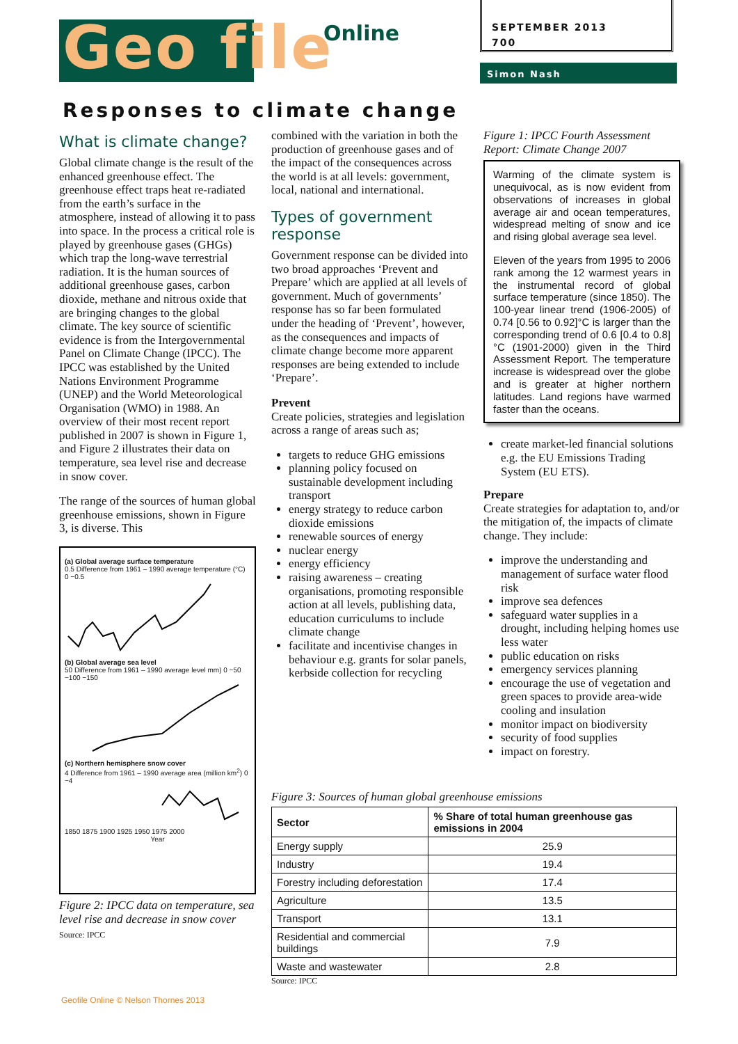Geo file Online
SEPTEMBER 2013
700
Simon Nash
Responses to climate change
What is climate change?
Global climate change is the result of the enhanced greenhouse effect. The greenhouse effect traps heat re-radiated from the earth’s surface in the atmosphere, instead of allowing it to pass into space. In the process a critical role is played by greenhouse gases (GHGs) which trap the long-wave terrestrial radiation. It is the human sources of additional greenhouse gases, carbon dioxide, methane and nitrous oxide that are bringing changes to the global climate. The key source of scientific evidence is from the Intergovernmental Panel on Climate Change (IPCC). The IPCC was established by the United Nations Environment Programme (UNEP) and the World Meteorological Organisation (WMO) in 1988. An overview of their most recent report published in 2007 is shown in Figure 1, and Figure 2 illustrates their data on temperature, sea level rise and decrease in snow cover.
The range of the sources of human global greenhouse emissions, shown in Figure 3, is diverse. This
(a) Global average surface temperature
0.5 Difference from 1961 – 1990 average temperature (°C) 0 −0.5
(b) Global average sea level
50 Difference from 1961 – 1990 average level mm) 0 −50 −100 −150
(c) Northern hemisphere snow cover
4 Difference from 1961 – 1990 average area (million km<sup>2</sup>) 0 −4
1850 1875 1900 1925 1950 1975 2000
Year
Figure 2: IPCC data on temperature, sea level rise and decrease in snow cover
Source: IPCC
combined with the variation in both the production of greenhouse gases and of the impact of the consequences across the world is at all levels: government, local, national and international.
Types of government response
Government response can be divided into two broad approaches ‘Prevent and Prepare’ which are applied at all levels of government. Much of governments’ response has so far been formulated under the heading of ‘Prevent’, however, as the consequences and impacts of climate change become more apparent responses are being extended to include ‘Prepare’.
Prevent
Create policies, strategies and legislation across a range of areas such as;
targets to reduce GHG emissions
planning policy focused on sustainable development including transport
energy strategy to reduce carbon dioxide emissions
renewable sources of energy
nuclear energy
energy efficiency
raising awareness – creating organisations, promoting responsible action at all levels, publishing data, education curriculums to include climate change
facilitate and incentivise changes in behaviour e.g. grants for solar panels, kerbside collection for recycling
Figure 1: IPCC Fourth Assessment Report: Climate Change 2007
Warming of the climate system is unequivocal, as is now evident from observations of increases in global average air and ocean temperatures, widespread melting of snow and ice and rising global average sea level.
Eleven of the years from 1995 to 2006 rank among the 12 warmest years in the instrumental record of global surface temperature (since 1850). The 100-year linear trend (1906-2005) of 0.74 [0.56 to 0.92]°C is larger than the corresponding trend of 0.6 [0.4 to 0.8]°C (1901-2000) given in the Third Assessment Report. The temperature increase is widespread over the globe and is greater at higher northern latitudes. Land regions have warmed faster than the oceans.
create market-led financial solutions e.g. the EU Emissions Trading System (EU ETS).
Prepare
Create strategies for adaptation to, and/or the mitigation of, the impacts of climate change. They include:
improve the understanding and management of surface water flood risk
improve sea defences
safeguard water supplies in a drought, including helping homes use less water
public education on risks
emergency services planning
encourage the use of vegetation and green spaces to provide area-wide cooling and insulation
monitor impact on biodiversity
security of food supplies
impact on forestry.
Figure 3: Sources of human global greenhouse emissions
| Sector | % Share of total human greenhouse gas emissions in 2004 |
| --- | --- |
| Energy supply | 25.9 |
| Industry | 19.4 |
| Forestry including deforestation | 17.4 |
| Agriculture | 13.5 |
| Transport | 13.1 |
| Residential and commercial buildings | 7.9 |
| Waste and wastewater | 2.8 |
Source: IPCC
Geofile Online © Nelson Thornes 2013